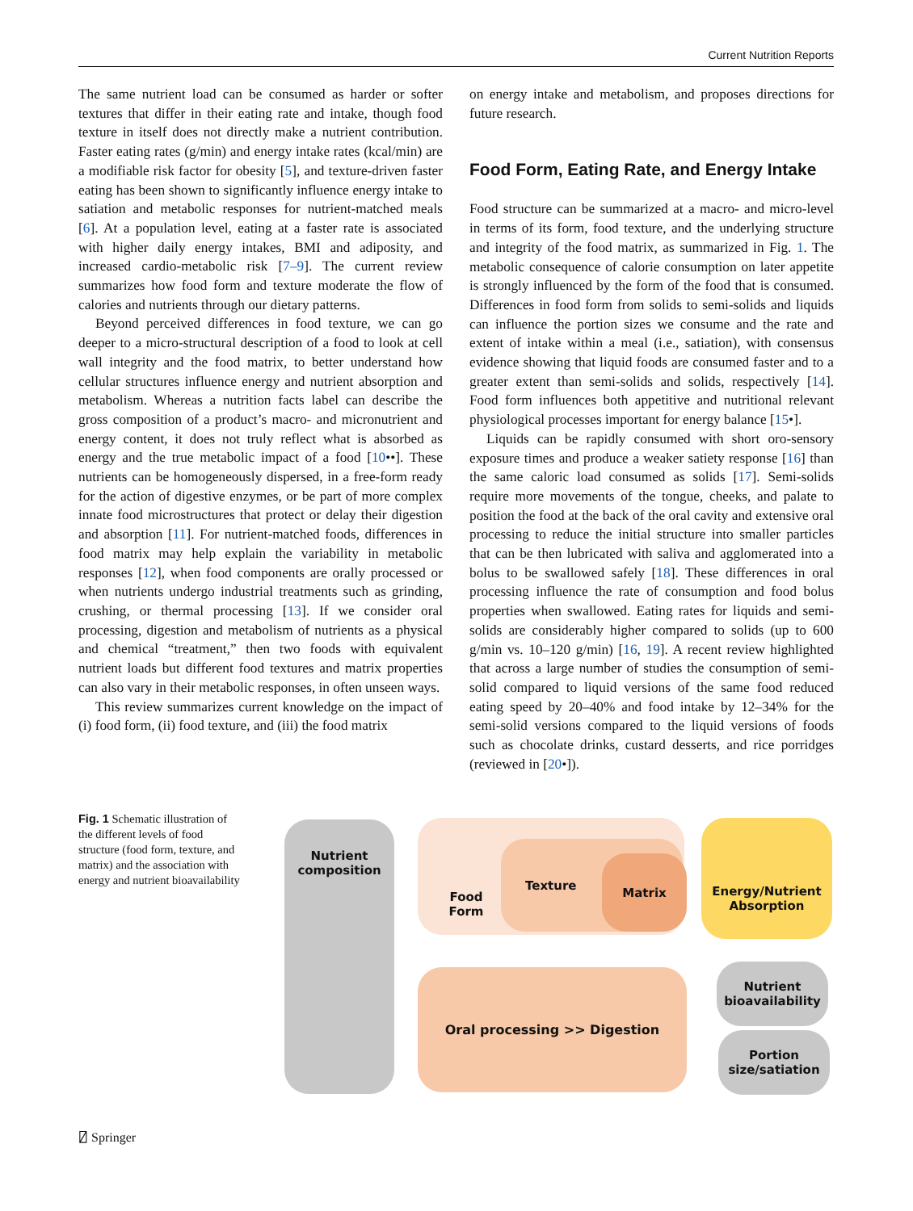Current Nutrition Reports
The same nutrient load can be consumed as harder or softer textures that differ in their eating rate and intake, though food texture in itself does not directly make a nutrient contribution. Faster eating rates (g/min) and energy intake rates (kcal/min) are a modifiable risk factor for obesity [5], and texture-driven faster eating has been shown to significantly influence energy intake to satiation and metabolic responses for nutrient-matched meals [6]. At a population level, eating at a faster rate is associated with higher daily energy intakes, BMI and adiposity, and increased cardio-metabolic risk [7–9]. The current review summarizes how food form and texture moderate the flow of calories and nutrients through our dietary patterns.
Beyond perceived differences in food texture, we can go deeper to a micro-structural description of a food to look at cell wall integrity and the food matrix, to better understand how cellular structures influence energy and nutrient absorption and metabolism. Whereas a nutrition facts label can describe the gross composition of a product’s macro- and micronutrient and energy content, it does not truly reflect what is absorbed as energy and the true metabolic impact of a food [10••]. These nutrients can be homogeneously dispersed, in a free-form ready for the action of digestive enzymes, or be part of more complex innate food microstructures that protect or delay their digestion and absorption [11]. For nutrient-matched foods, differences in food matrix may help explain the variability in metabolic responses [12], when food components are orally processed or when nutrients undergo industrial treatments such as grinding, crushing, or thermal processing [13]. If we consider oral processing, digestion and metabolism of nutrients as a physical and chemical “treatment,” then two foods with equivalent nutrient loads but different food textures and matrix properties can also vary in their metabolic responses, in often unseen ways.
This review summarizes current knowledge on the impact of (i) food form, (ii) food texture, and (iii) the food matrix
on energy intake and metabolism, and proposes directions for future research.
Food Form, Eating Rate, and Energy Intake
Food structure can be summarized at a macro- and micro-level in terms of its form, food texture, and the underlying structure and integrity of the food matrix, as summarized in Fig. 1. The metabolic consequence of calorie consumption on later appetite is strongly influenced by the form of the food that is consumed. Differences in food form from solids to semi-solids and liquids can influence the portion sizes we consume and the rate and extent of intake within a meal (i.e., satiation), with consensus evidence showing that liquid foods are consumed faster and to a greater extent than semi-solids and solids, respectively [14]. Food form influences both appetitive and nutritional relevant physiological processes important for energy balance [15•].
Liquids can be rapidly consumed with short oro-sensory exposure times and produce a weaker satiety response [16] than the same caloric load consumed as solids [17]. Semi-solids require more movements of the tongue, cheeks, and palate to position the food at the back of the oral cavity and extensive oral processing to reduce the initial structure into smaller particles that can be then lubricated with saliva and agglomerated into a bolus to be swallowed safely [18]. These differences in oral processing influence the rate of consumption and food bolus properties when swallowed. Eating rates for liquids and semi-solids are considerably higher compared to solids (up to 600 g/min vs. 10–120 g/min) [16, 19]. A recent review highlighted that across a large number of studies the consumption of semi-solid compared to liquid versions of the same food reduced eating speed by 20–40% and food intake by 12–34% for the semi-solid versions compared to the liquid versions of foods such as chocolate drinks, custard desserts, and rice porridges (reviewed in [20•]).
Fig. 1 Schematic illustration of the different levels of food structure (food form, texture, and matrix) and the association with energy and nutrient bioavailability
Nutrient
composition
Food Form
Texture
Matrix
Energy/Nutrient
Absorption
Oral processing >> Digestion
Nutrient
bioavailability
Portion
size/satiation
⍁ Springer